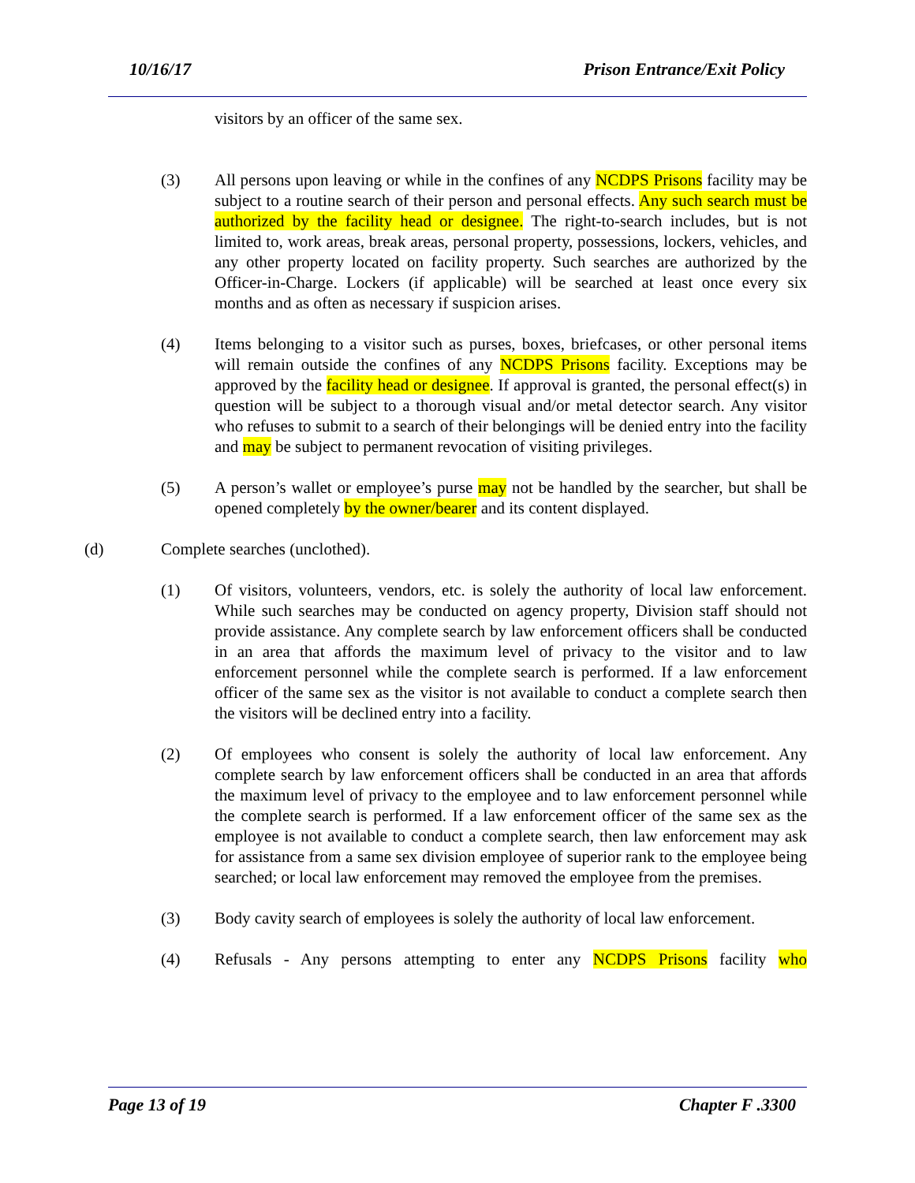10/16/17 Prison Entrance/Exit Policy
visitors by an officer of the same sex.
(3) All persons upon leaving or while in the confines of any NCDPS Prisons facility may be subject to a routine search of their person and personal effects. Any such search must be authorized by the facility head or designee. The right-to-search includes, but is not limited to, work areas, break areas, personal property, possessions, lockers, vehicles, and any other property located on facility property. Such searches are authorized by the Officer-in-Charge. Lockers (if applicable) will be searched at least once every six months and as often as necessary if suspicion arises.
(4) Items belonging to a visitor such as purses, boxes, briefcases, or other personal items will remain outside the confines of any NCDPS Prisons facility. Exceptions may be approved by the facility head or designee. If approval is granted, the personal effect(s) in question will be subject to a thorough visual and/or metal detector search. Any visitor who refuses to submit to a search of their belongings will be denied entry into the facility and may be subject to permanent revocation of visiting privileges.
(5) A person’s wallet or employee’s purse may not be handled by the searcher, but shall be opened completely by the owner/bearer and its content displayed.
(d) Complete searches (unclothed).
(1) Of visitors, volunteers, vendors, etc. is solely the authority of local law enforcement. While such searches may be conducted on agency property, Division staff should not provide assistance. Any complete search by law enforcement officers shall be conducted in an area that affords the maximum level of privacy to the visitor and to law enforcement personnel while the complete search is performed. If a law enforcement officer of the same sex as the visitor is not available to conduct a complete search then the visitors will be declined entry into a facility.
(2) Of employees who consent is solely the authority of local law enforcement. Any complete search by law enforcement officers shall be conducted in an area that affords the maximum level of privacy to the employee and to law enforcement personnel while the complete search is performed. If a law enforcement officer of the same sex as the employee is not available to conduct a complete search, then law enforcement may ask for assistance from a same sex division employee of superior rank to the employee being searched; or local law enforcement may removed the employee from the premises.
(3) Body cavity search of employees is solely the authority of local law enforcement.
(4) Refusals - Any persons attempting to enter any NCDPS Prisons facility who
Page 13 of 19 Chapter F .3300